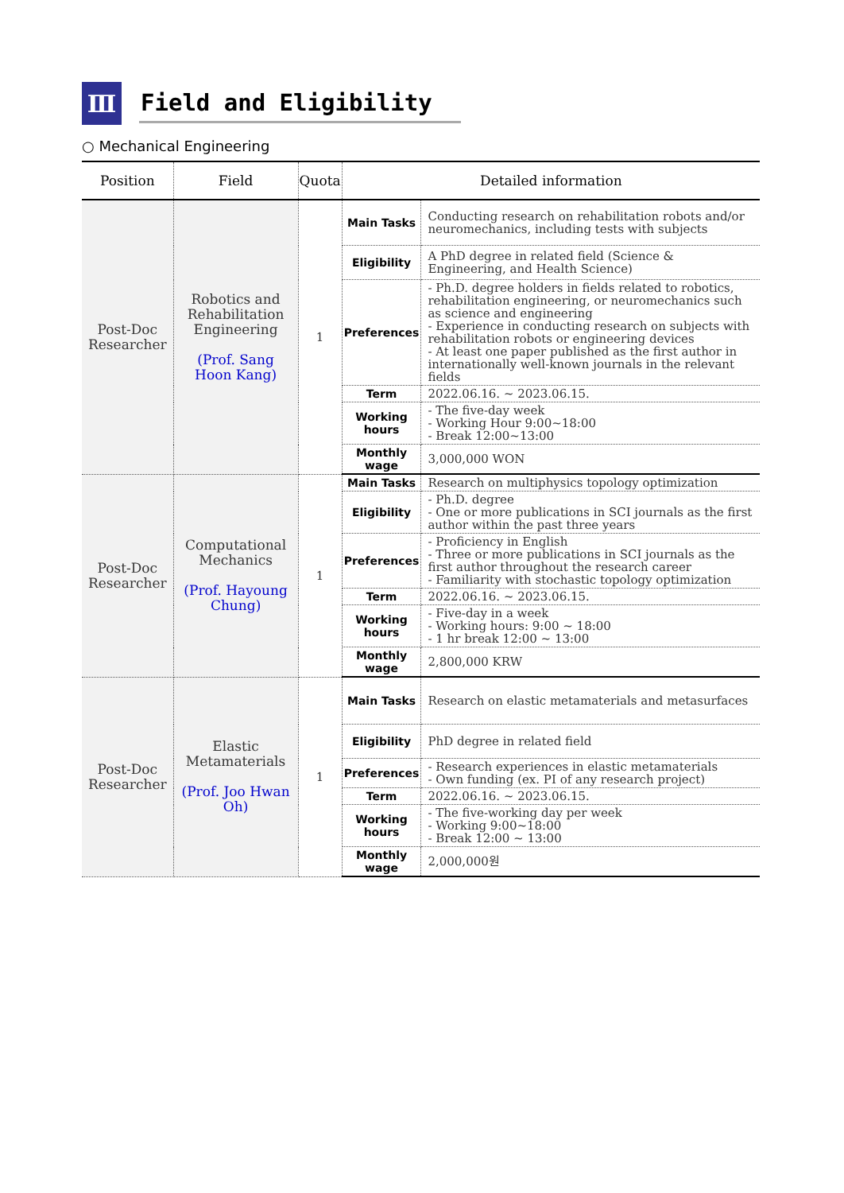Ⅲ
Field and Eligibility
○ Mechanical Engineering
| Position | Field | Quota | Detailed information | |
| --- | --- | --- | --- | --- |
| Post-Doc Researcher | Robotics and Rehabilitation Engineering (Prof. Sang Hoon Kang) | 1 | Main Tasks | Conducting research on rehabilitation robots and/or neuromechanics, including tests with subjects |
| | | | Eligibility | A PhD degree in related field (Science & Engineering, and Health Science) |
| | | | Preferences | - Ph.D. degree holders in fields related to robotics, rehabilitation engineering, or neuromechanics such as science and engineering - Experience in conducting research on subjects with rehabilitation robots or engineering devices - At least one paper published as the first author in internationally well-known journals in the relevant fields |
| | | | Term | 2022.06.16. ~ 2023.06.15. |
| | | | Working hours | - The five-day week - Working Hour 9:00~18:00 - Break 12:00~13:00 |
| | | | Monthly wage | 3,000,000 WON |
| Post-Doc Researcher | Computational Mechanics (Prof. Hayoung Chung) | 1 | Main Tasks | Research on multiphysics topology optimization |
| | | | Eligibility | - Ph.D. degree - One or more publications in SCI journals as the first author within the past three years |
| | | | Preferences | - Proficiency in English - Three or more publications in SCI journals as the first author throughout the research career - Familiarity with stochastic topology optimization |
| | | | Term | 2022.06.16. ~ 2023.06.15. |
| | | | Working hours | - Five-day in a week - Working hours: 9:00 ~ 18:00 - 1 hr break 12:00 ~ 13:00 |
| | | | Monthly wage | 2,800,000 KRW |
| Post-Doc Researcher | Elastic Metamaterials (Prof. Joo Hwan Oh) | 1 | Main Tasks | Research on elastic metamaterials and metasurfaces |
| | | | Eligibility | PhD degree in related field |
| | | | Preferences | - Research experiences in elastic metamaterials - Own funding (ex. PI of any research project) |
| | | | Term | 2022.06.16. ~ 2023.06.15. |
| | | | Working hours | - The five-working day per week - Working 9:00~18:00 - Break 12:00 ~ 13:00 |
| | | | Monthly wage | 2,000,000원 |